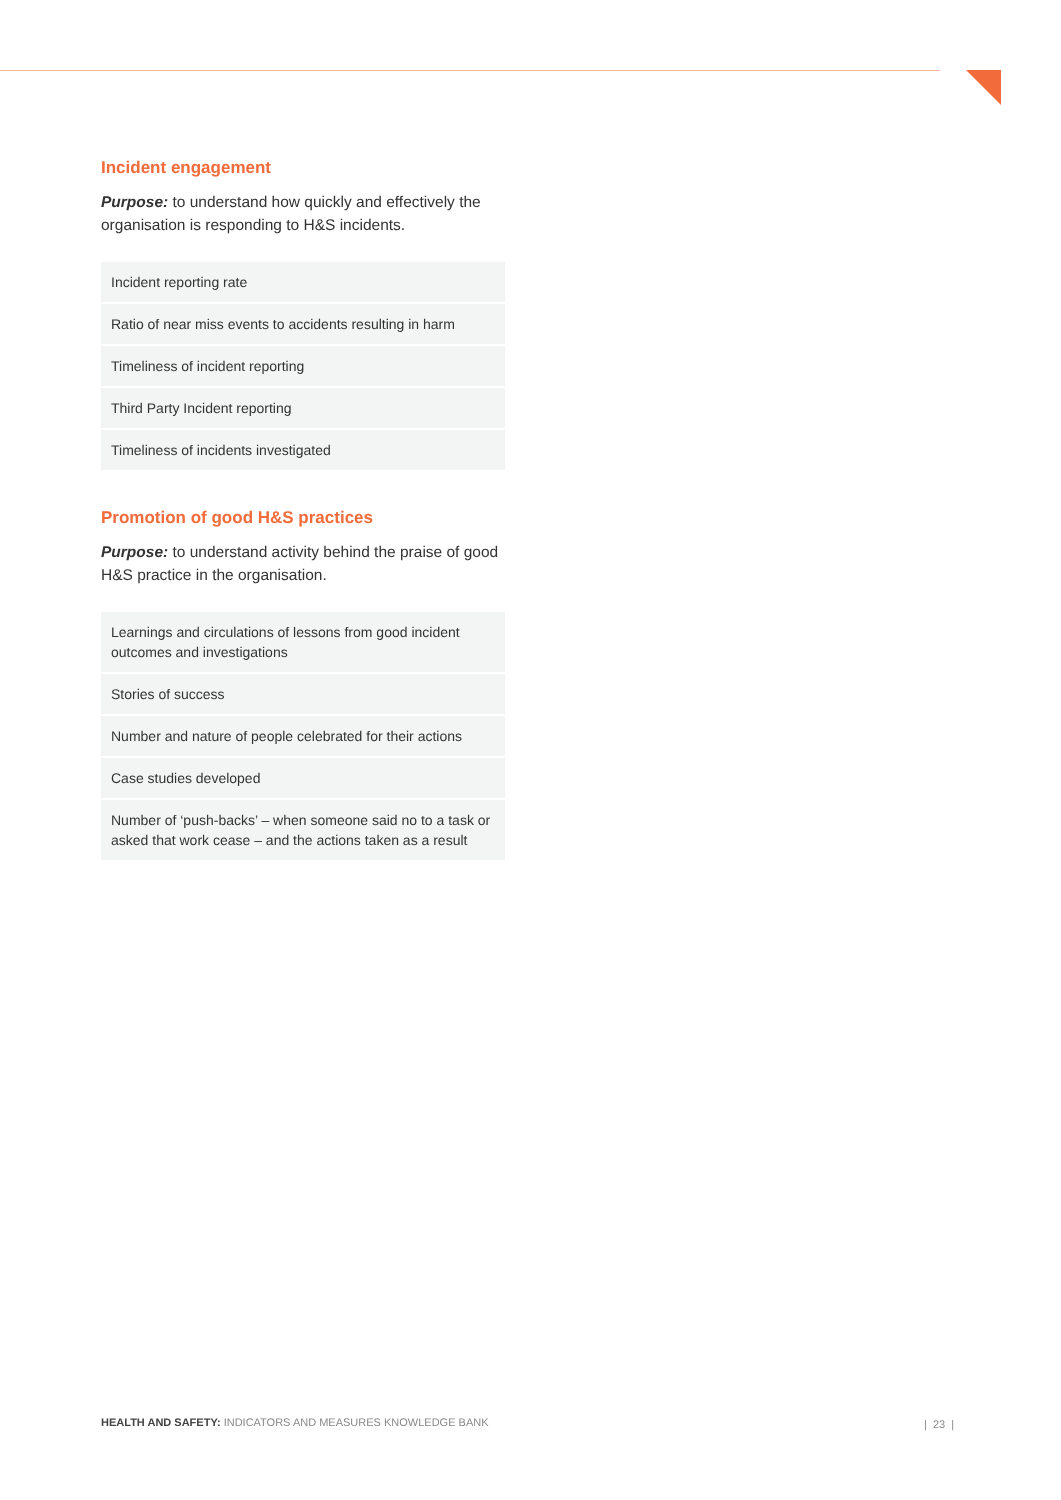Incident engagement
Purpose: to understand how quickly and effectively the organisation is responding to H&S incidents.
| Incident reporting rate |
| Ratio of near miss events to accidents resulting in harm |
| Timeliness of incident reporting |
| Third Party Incident reporting |
| Timeliness of incidents investigated |
Promotion of good H&S practices
Purpose: to understand activity behind the praise of good H&S practice in the organisation.
| Learnings and circulations of lessons from good incident outcomes and investigations |
| Stories of success |
| Number and nature of people celebrated for their actions |
| Case studies developed |
| Number of ‘push-backs’ – when someone said no to a task or asked that work cease – and the actions taken as a result |
HEALTH AND SAFETY: INDICATORS AND MEASURES KNOWLEDGE BANK
| 23 |